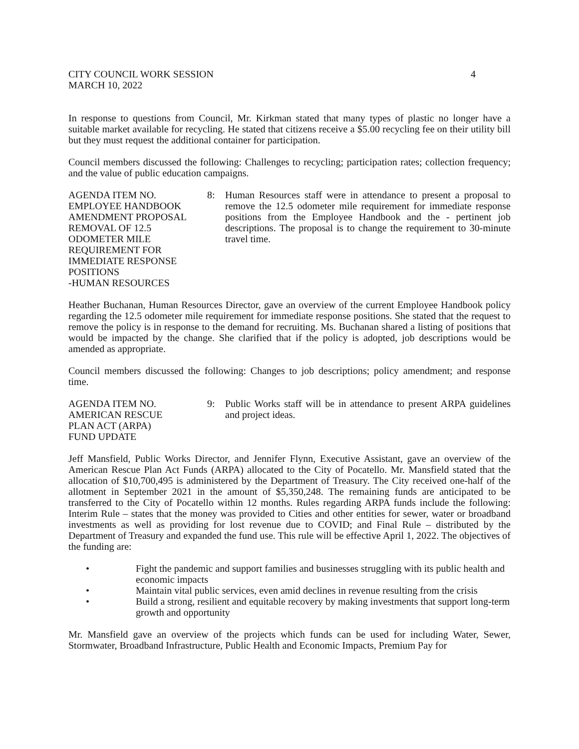CITY COUNCIL WORK SESSION 4
MARCH 10, 2022
In response to questions from Council, Mr. Kirkman stated that many types of plastic no longer have a suitable market available for recycling. He stated that citizens receive a $5.00 recycling fee on their utility bill but they must request the additional container for participation.
Council members discussed the following: Challenges to recycling; participation rates; collection frequency; and the value of public education campaigns.
AGENDA ITEM NO.
EMPLOYEE HANDBOOK
AMENDMENT PROPOSAL
REMOVAL OF 12.5
ODOMETER MILE
REQUIREMENT FOR
IMMEDIATE RESPONSE
POSITIONS
-HUMAN RESOURCES
8: Human Resources staff were in attendance to present a proposal to remove the 12.5 odometer mile requirement for immediate response positions from the Employee Handbook and the - pertinent job descriptions. The proposal is to change the requirement to 30-minute travel time.
Heather Buchanan, Human Resources Director, gave an overview of the current Employee Handbook policy regarding the 12.5 odometer mile requirement for immediate response positions. She stated that the request to remove the policy is in response to the demand for recruiting. Ms. Buchanan shared a listing of positions that would be impacted by the change. She clarified that if the policy is adopted, job descriptions would be amended as appropriate.
Council members discussed the following: Changes to job descriptions; policy amendment; and response time.
AGENDA ITEM NO.
AMERICAN RESCUE
PLAN ACT (ARPA)
FUND UPDATE
9: Public Works staff will be in attendance to present ARPA guidelines and project ideas.
Jeff Mansfield, Public Works Director, and Jennifer Flynn, Executive Assistant, gave an overview of the American Rescue Plan Act Funds (ARPA) allocated to the City of Pocatello. Mr. Mansfield stated that the allocation of $10,700,495 is administered by the Department of Treasury. The City received one-half of the allotment in September 2021 in the amount of $5,350,248. The remaining funds are anticipated to be transferred to the City of Pocatello within 12 months. Rules regarding ARPA funds include the following: Interim Rule – states that the money was provided to Cities and other entities for sewer, water or broadband investments as well as providing for lost revenue due to COVID; and Final Rule – distributed by the Department of Treasury and expanded the fund use. This rule will be effective April 1, 2022. The objectives of the funding are:
• Fight the pandemic and support families and businesses struggling with its public health and economic impacts
• Maintain vital public services, even amid declines in revenue resulting from the crisis
• Build a strong, resilient and equitable recovery by making investments that support long-term growth and opportunity
Mr. Mansfield gave an overview of the projects which funds can be used for including Water, Sewer, Stormwater, Broadband Infrastructure, Public Health and Economic Impacts, Premium Pay for